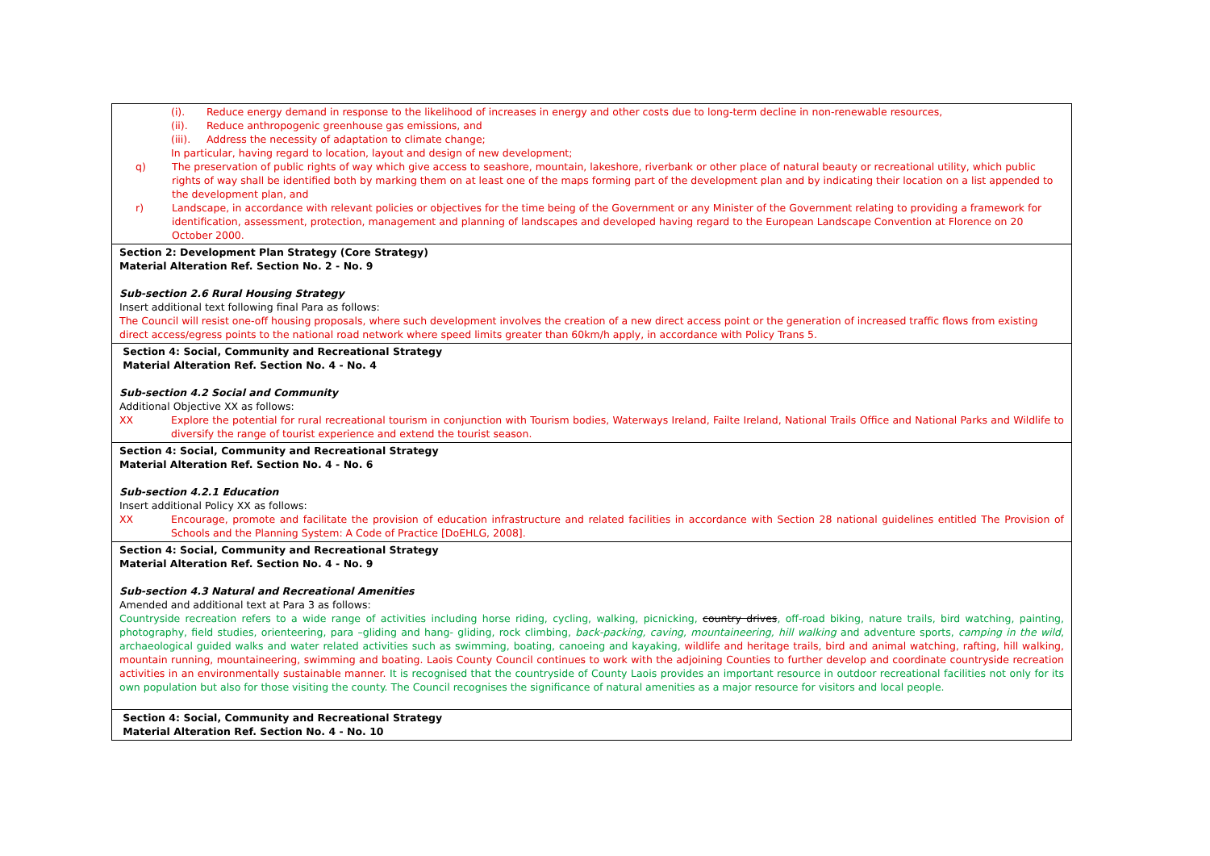| (i). Reduce energy demand in response to the likelihood of increases in energy and other costs due to long-term decline in non-renewable resources, (ii). Reduce anthropogenic greenhouse gas emissions, and (iii). Address the necessity of adaptation to climate change; In particular, having regard to location, layout and design of new development; q) The preservation of public rights of way which give access to seashore, mountain, lakeshore, riverbank or other place of natural beauty or recreational utility, which public rights of way shall be identified both by marking them on at least one of the maps forming part of the development plan and by indicating their location on a list appended to the development plan, and r) Landscape, in accordance with relevant policies or objectives for the time being of the Government or any Minister of the Government relating to providing a framework for identification, assessment, protection, management and planning of landscapes and developed having regard to the European Landscape Convention at Florence on 20 October 2000. |
| Section 2: Development Plan Strategy (Core Strategy) Material Alteration Ref. Section No. 2 - No. 9 Sub-section 2.6 Rural Housing Strategy Insert additional text following final Para as follows: The Council will resist one-off housing proposals, where such development involves the creation of a new direct access point or the generation of increased traffic flows from existing direct access/egress points to the national road network where speed limits greater than 60km/h apply, in accordance with Policy Trans 5. |
| Section 4: Social, Community and Recreational Strategy Material Alteration Ref. Section No. 4 - No. 4 Sub-section 4.2 Social and Community Additional Objective XX as follows: XX Explore the potential for rural recreational tourism in conjunction with Tourism bodies, Waterways Ireland, Failte Ireland, National Trails Office and National Parks and Wildlife to diversify the range of tourist experience and extend the tourist season. |
| Section 4: Social, Community and Recreational Strategy Material Alteration Ref. Section No. 4 - No. 6 Sub-section 4.2.1 Education Insert additional Policy XX as follows: XX Encourage, promote and facilitate the provision of education infrastructure and related facilities in accordance with Section 28 national guidelines entitled The Provision of Schools and the Planning System: A Code of Practice [DoEHLG, 2008]. |
| Section 4: Social, Community and Recreational Strategy Material Alteration Ref. Section No. 4 - No. 9 Sub-section 4.3 Natural and Recreational Amenities Amended and additional text at Para 3 as follows: Countryside recreation refers to a wide range of activities including horse riding, cycling, walking, picnicking, country drives , off-road biking, nature trails, bird watching, painting, photography, field studies, orienteering, para –gliding and hang- gliding, rock climbing, back-packing, caving, mountaineering, hill walking and adventure sports, camping in the wild , archaeological guided walks and water related activities such as swimming, boating, canoeing and kayaking, wildlife and heritage trails, bird and animal watching, rafting, hill walking, mountain running, mountaineering, swimming and boating. Laois County Council continues to work with the adjoining Counties to further develop and coordinate countryside recreation activities in an environmentally sustainable manner. It is recognised that the countryside of County Laois provides an important resource in outdoor recreational facilities not only for its own population but also for those visiting the county. The Council recognises the significance of natural amenities as a major resource for visitors and local people. |
| Section 4: Social, Community and Recreational Strategy Material Alteration Ref. Section No. 4 - No. 10 |